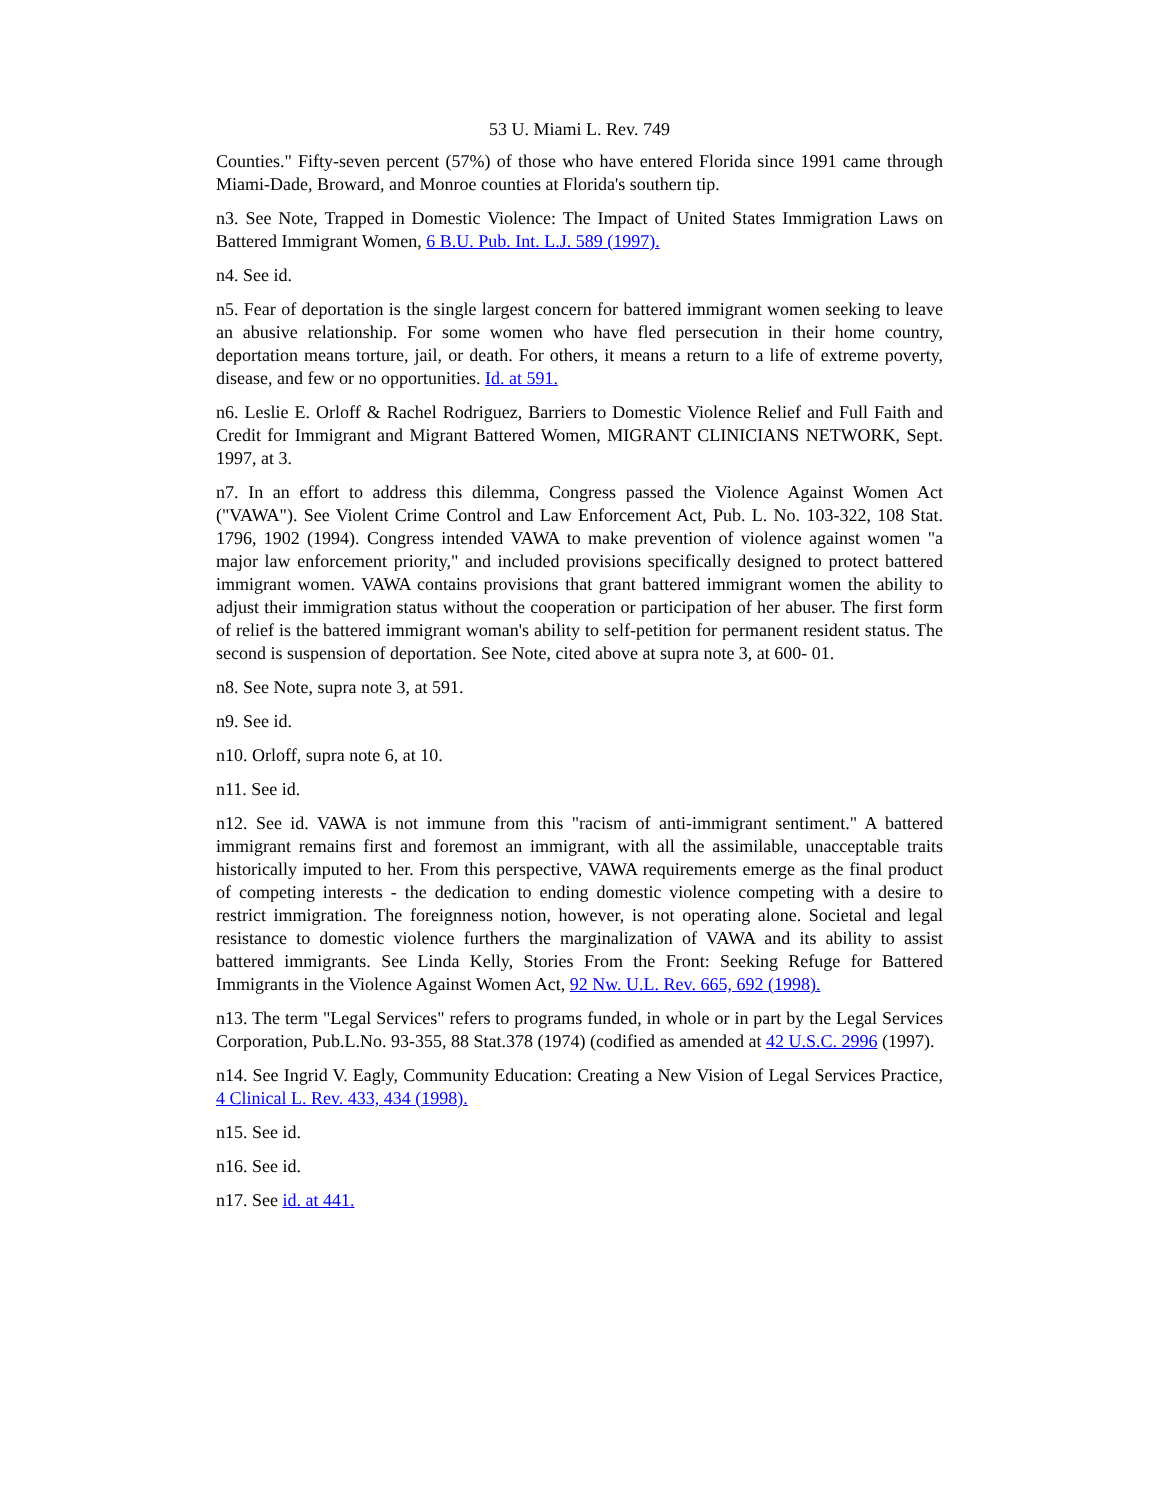53 U. Miami L. Rev. 749
Counties." Fifty-seven percent (57%) of those who have entered Florida since 1991 came through Miami-Dade, Broward, and Monroe counties at Florida's southern tip.
n3. See Note, Trapped in Domestic Violence: The Impact of United States Immigration Laws on Battered Immigrant Women, 6 B.U. Pub. Int. L.J. 589 (1997).
n4. See id.
n5. Fear of deportation is the single largest concern for battered immigrant women seeking to leave an abusive relationship. For some women who have fled persecution in their home country, deportation means torture, jail, or death. For others, it means a return to a life of extreme poverty, disease, and few or no opportunities. Id. at 591.
n6. Leslie E. Orloff & Rachel Rodriguez, Barriers to Domestic Violence Relief and Full Faith and Credit for Immigrant and Migrant Battered Women, MIGRANT CLINICIANS NETWORK, Sept. 1997, at 3.
n7. In an effort to address this dilemma, Congress passed the Violence Against Women Act ("VAWA"). See Violent Crime Control and Law Enforcement Act, Pub. L. No. 103-322, 108 Stat. 1796, 1902 (1994). Congress intended VAWA to make prevention of violence against women "a major law enforcement priority," and included provisions specifically designed to protect battered immigrant women. VAWA contains provisions that grant battered immigrant women the ability to adjust their immigration status without the cooperation or participation of her abuser. The first form of relief is the battered immigrant woman's ability to self-petition for permanent resident status. The second is suspension of deportation. See Note, cited above at supra note 3, at 600- 01.
n8. See Note, supra note 3, at 591.
n9. See id.
n10. Orloff, supra note 6, at 10.
n11. See id.
n12. See id. VAWA is not immune from this "racism of anti-immigrant sentiment." A battered immigrant remains first and foremost an immigrant, with all the assimilable, unacceptable traits historically imputed to her. From this perspective, VAWA requirements emerge as the final product of competing interests - the dedication to ending domestic violence competing with a desire to restrict immigration. The foreignness notion, however, is not operating alone. Societal and legal resistance to domestic violence furthers the marginalization of VAWA and its ability to assist battered immigrants. See Linda Kelly, Stories From the Front: Seeking Refuge for Battered Immigrants in the Violence Against Women Act, 92 Nw. U.L. Rev. 665, 692 (1998).
n13. The term "Legal Services" refers to programs funded, in whole or in part by the Legal Services Corporation, Pub.L.No. 93-355, 88 Stat.378 (1974) (codified as amended at 42 U.S.C. 2996 (1997).
n14. See Ingrid V. Eagly, Community Education: Creating a New Vision of Legal Services Practice, 4 Clinical L. Rev. 433, 434 (1998).
n15. See id.
n16. See id.
n17. See id. at 441.